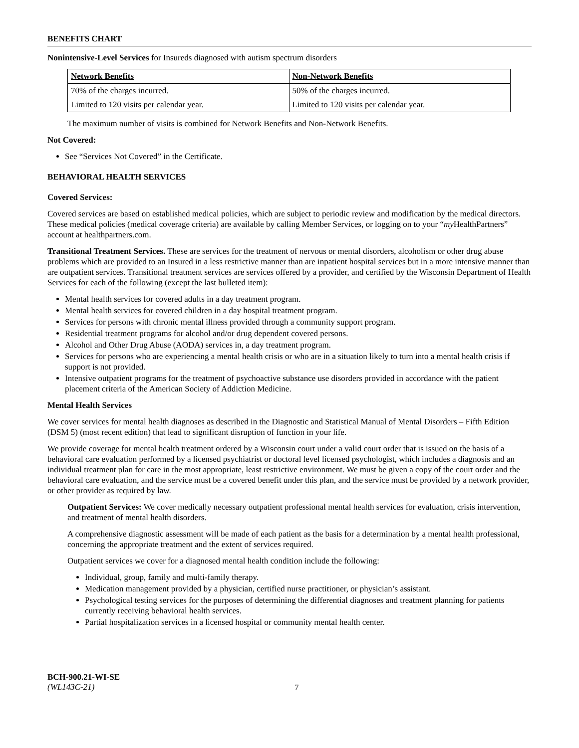BENEFITS CHART
Nonintensive-Level Services for Insureds diagnosed with autism spectrum disorders
| Network Benefits | Non-Network Benefits |
| --- | --- |
| 70% of the charges incurred. | 50% of the charges incurred. |
| Limited to 120 visits per calendar year. | Limited to 120 visits per calendar year. |
The maximum number of visits is combined for Network Benefits and Non-Network Benefits.
Not Covered:
See “Services Not Covered” in the Certificate.
BEHAVIORAL HEALTH SERVICES
Covered Services:
Covered services are based on established medical policies, which are subject to periodic review and modification by the medical directors. These medical policies (medical coverage criteria) are available by calling Member Services, or logging on to your “my HealthPartners” account at healthpartners.com.
Transitional Treatment Services. These are services for the treatment of nervous or mental disorders, alcoholism or other drug abuse problems which are provided to an Insured in a less restrictive manner than are inpatient hospital services but in a more intensive manner than are outpatient services. Transitional treatment services are services offered by a provider, and certified by the Wisconsin Department of Health Services for each of the following (except the last bulleted item):
Mental health services for covered adults in a day treatment program.
Mental health services for covered children in a day hospital treatment program.
Services for persons with chronic mental illness provided through a community support program.
Residential treatment programs for alcohol and/or drug dependent covered persons.
Alcohol and Other Drug Abuse (AODA) services in, a day treatment program.
Services for persons who are experiencing a mental health crisis or who are in a situation likely to turn into a mental health crisis if support is not provided.
Intensive outpatient programs for the treatment of psychoactive substance use disorders provided in accordance with the patient placement criteria of the American Society of Addiction Medicine.
Mental Health Services
We cover services for mental health diagnoses as described in the Diagnostic and Statistical Manual of Mental Disorders – Fifth Edition (DSM 5) (most recent edition) that lead to significant disruption of function in your life.
We provide coverage for mental health treatment ordered by a Wisconsin court under a valid court order that is issued on the basis of a behavioral care evaluation performed by a licensed psychiatrist or doctoral level licensed psychologist, which includes a diagnosis and an individual treatment plan for care in the most appropriate, least restrictive environment. We must be given a copy of the court order and the behavioral care evaluation, and the service must be a covered benefit under this plan, and the service must be provided by a network provider, or other provider as required by law.
Outpatient Services: We cover medically necessary outpatient professional mental health services for evaluation, crisis intervention, and treatment of mental health disorders.
A comprehensive diagnostic assessment will be made of each patient as the basis for a determination by a mental health professional, concerning the appropriate treatment and the extent of services required.
Outpatient services we cover for a diagnosed mental health condition include the following:
Individual, group, family and multi-family therapy.
Medication management provided by a physician, certified nurse practitioner, or physician’s assistant.
Psychological testing services for the purposes of determining the differential diagnoses and treatment planning for patients currently receiving behavioral health services.
Partial hospitalization services in a licensed hospital or community mental health center.
BCH-900.21-WI-SE
(WL143C-21)
7